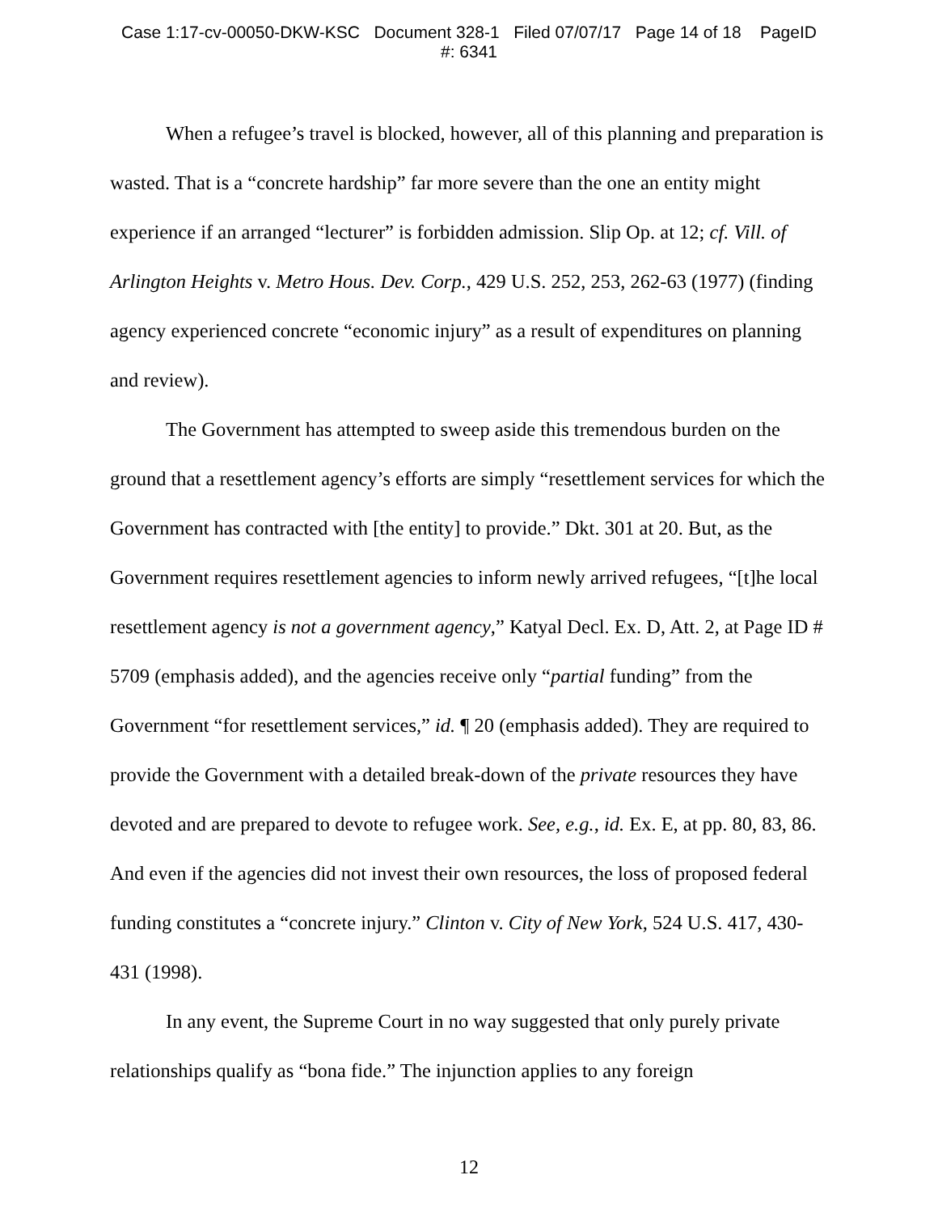Case 1:17-cv-00050-DKW-KSC Document 328-1 Filed 07/07/17 Page 14 of 18 PageID
#: 6341
When a refugee’s travel is blocked, however, all of this planning and preparation is wasted. That is a “concrete hardship” far more severe than the one an entity might experience if an arranged “lecturer” is forbidden admission. Slip Op. at 12; cf. Vill. of Arlington Heights v. Metro Hous. Dev. Corp., 429 U.S. 252, 253, 262-63 (1977) (finding agency experienced concrete “economic injury” as a result of expenditures on planning and review).
The Government has attempted to sweep aside this tremendous burden on the ground that a resettlement agency’s efforts are simply “resettlement services for which the Government has contracted with [the entity] to provide.” Dkt. 301 at 20. But, as the Government requires resettlement agencies to inform newly arrived refugees, “[t]he local resettlement agency is not a government agency,” Katyal Decl. Ex. D, Att. 2, at Page ID # 5709 (emphasis added), and the agencies receive only “partial funding” from the Government “for resettlement services,” id. ¶ 20 (emphasis added). They are required to provide the Government with a detailed break-down of the private resources they have devoted and are prepared to devote to refugee work. See, e.g., id. Ex. E, at pp. 80, 83, 86. And even if the agencies did not invest their own resources, the loss of proposed federal funding constitutes a “concrete injury.” Clinton v. City of New York, 524 U.S. 417, 430-431 (1998).
In any event, the Supreme Court in no way suggested that only purely private relationships qualify as “bona fide.” The injunction applies to any foreign
12